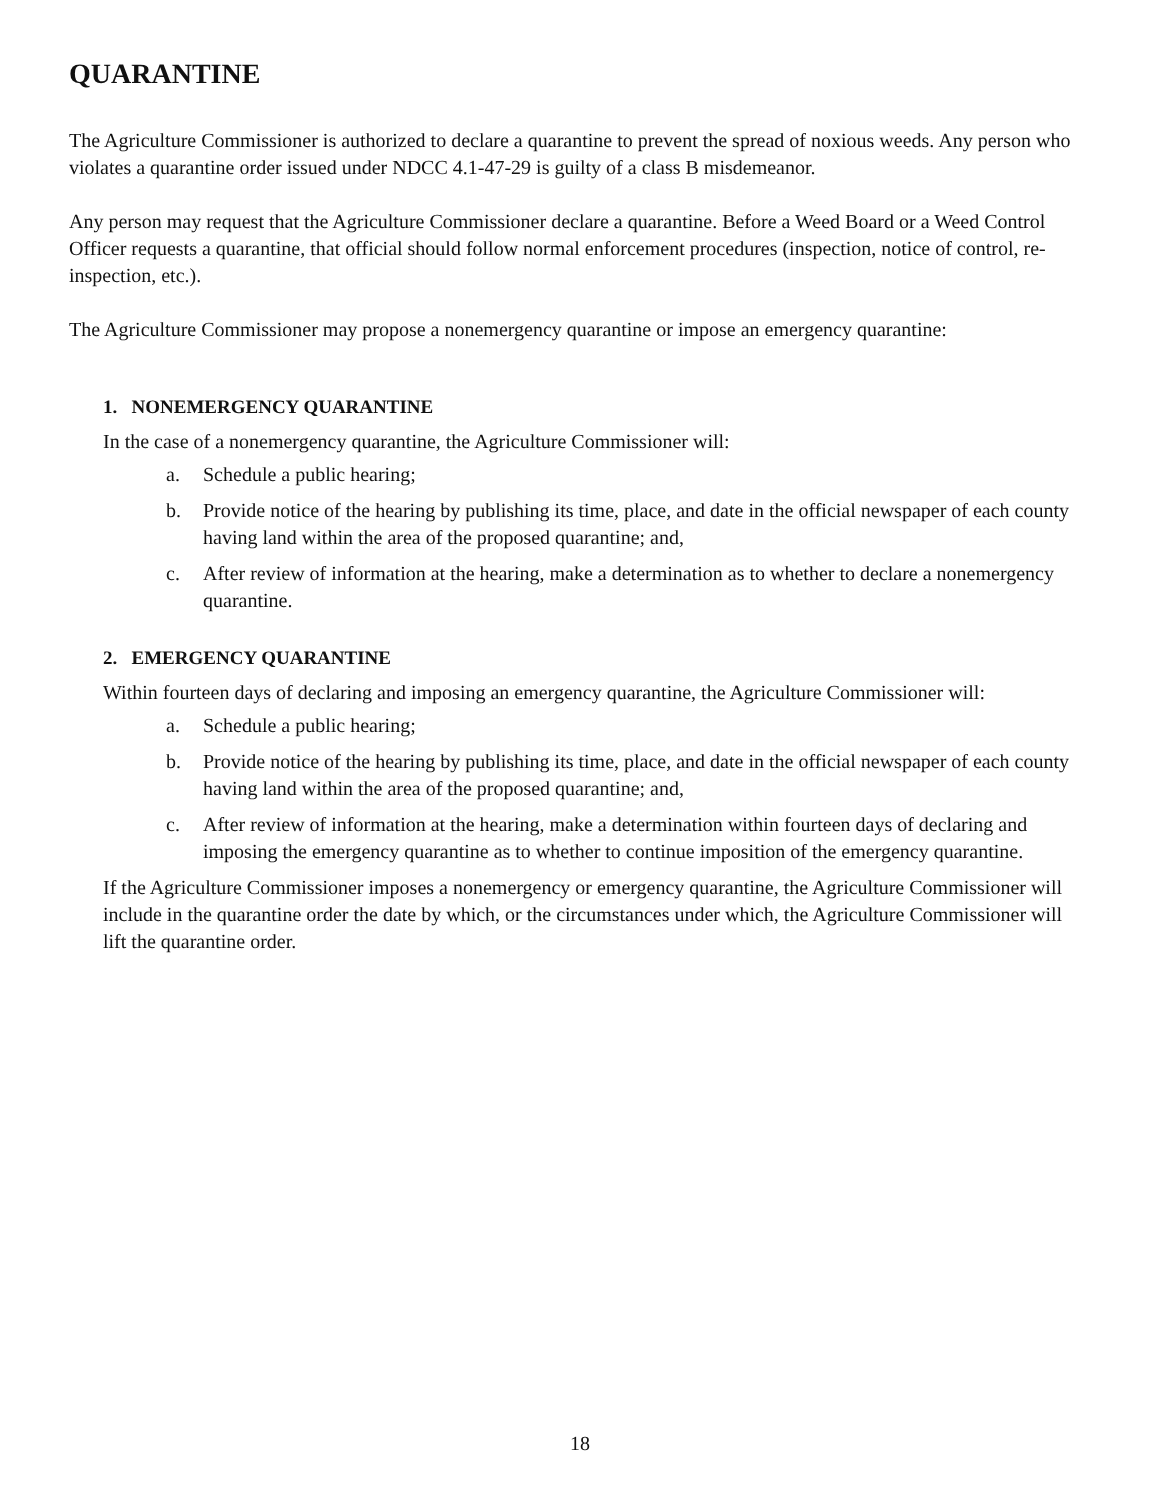QUARANTINE
The Agriculture Commissioner is authorized to declare a quarantine to prevent the spread of noxious weeds. Any person who violates a quarantine order issued under NDCC 4.1-47-29 is guilty of a class B misdemeanor.
Any person may request that the Agriculture Commissioner declare a quarantine. Before a Weed Board or a Weed Control Officer requests a quarantine, that official should follow normal enforcement procedures (inspection, notice of control, re-inspection, etc.).
The Agriculture Commissioner may propose a nonemergency quarantine or impose an emergency quarantine:
1. NONEMERGENCY QUARANTINE
In the case of a nonemergency quarantine, the Agriculture Commissioner will:
a. Schedule a public hearing;
b. Provide notice of the hearing by publishing its time, place, and date in the official newspaper of each county having land within the area of the proposed quarantine; and,
c. After review of information at the hearing, make a determination as to whether to declare a nonemergency quarantine.
2. EMERGENCY QUARANTINE
Within fourteen days of declaring and imposing an emergency quarantine, the Agriculture Commissioner will:
a. Schedule a public hearing;
b. Provide notice of the hearing by publishing its time, place, and date in the official newspaper of each county having land within the area of the proposed quarantine; and,
c. After review of information at the hearing, make a determination within fourteen days of declaring and imposing the emergency quarantine as to whether to continue imposition of the emergency quarantine.
If the Agriculture Commissioner imposes a nonemergency or emergency quarantine, the Agriculture Commissioner will include in the quarantine order the date by which, or the circumstances under which, the Agriculture Commissioner will lift the quarantine order.
18